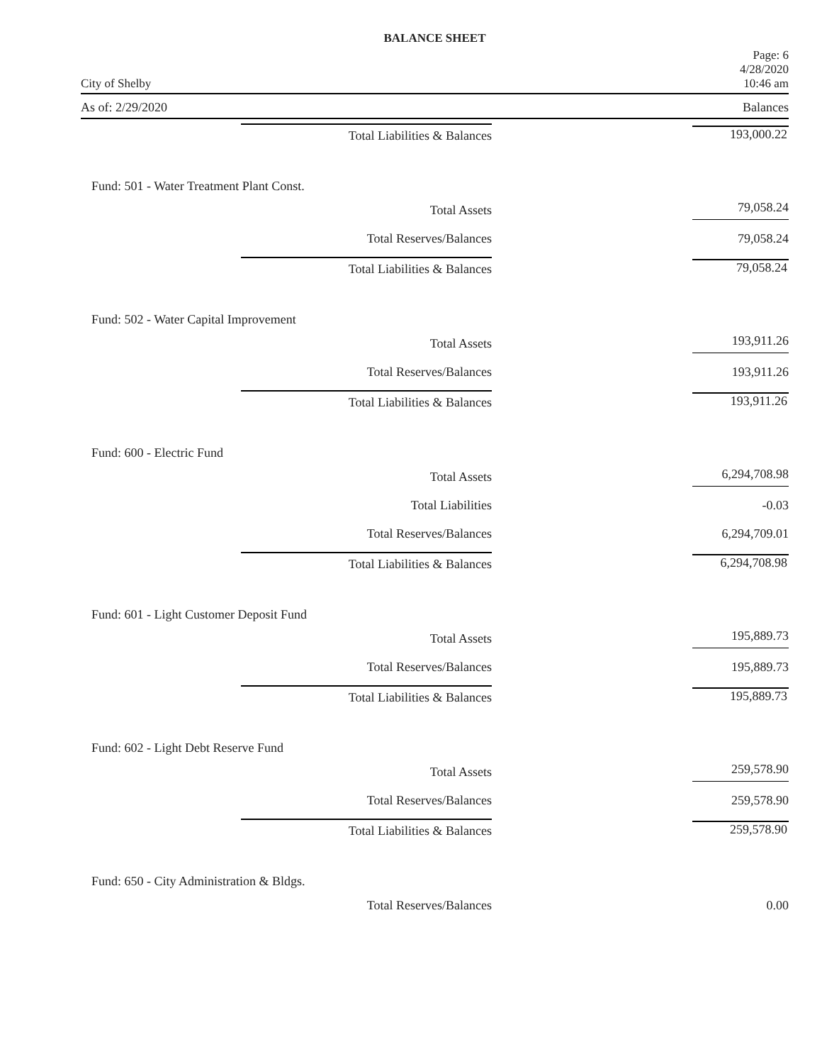BALANCE SHEET
City of Shelby
Page: 6
4/28/2020
10:46 am
As of: 2/29/2020 Balances
| Total Liabilities & Balances | 193,000.22 |
| Fund: 501 - Water Treatment Plant Const. | |
| Total Assets | 79,058.24 |
| Total Reserves/Balances | 79,058.24 |
| Total Liabilities & Balances | 79,058.24 |
| Fund: 502 - Water Capital Improvement | |
| Total Assets | 193,911.26 |
| Total Reserves/Balances | 193,911.26 |
| Total Liabilities & Balances | 193,911.26 |
| Fund: 600 - Electric Fund | |
| Total Assets | 6,294,708.98 |
| Total Liabilities | -0.03 |
| Total Reserves/Balances | 6,294,709.01 |
| Total Liabilities & Balances | 6,294,708.98 |
| Fund: 601 - Light Customer Deposit Fund | |
| Total Assets | 195,889.73 |
| Total Reserves/Balances | 195,889.73 |
| Total Liabilities & Balances | 195,889.73 |
| Fund: 602 - Light Debt Reserve Fund | |
| Total Assets | 259,578.90 |
| Total Reserves/Balances | 259,578.90 |
| Total Liabilities & Balances | 259,578.90 |
| Fund: 650 - City Administration & Bldgs. | |
| Total Reserves/Balances | 0.00 |